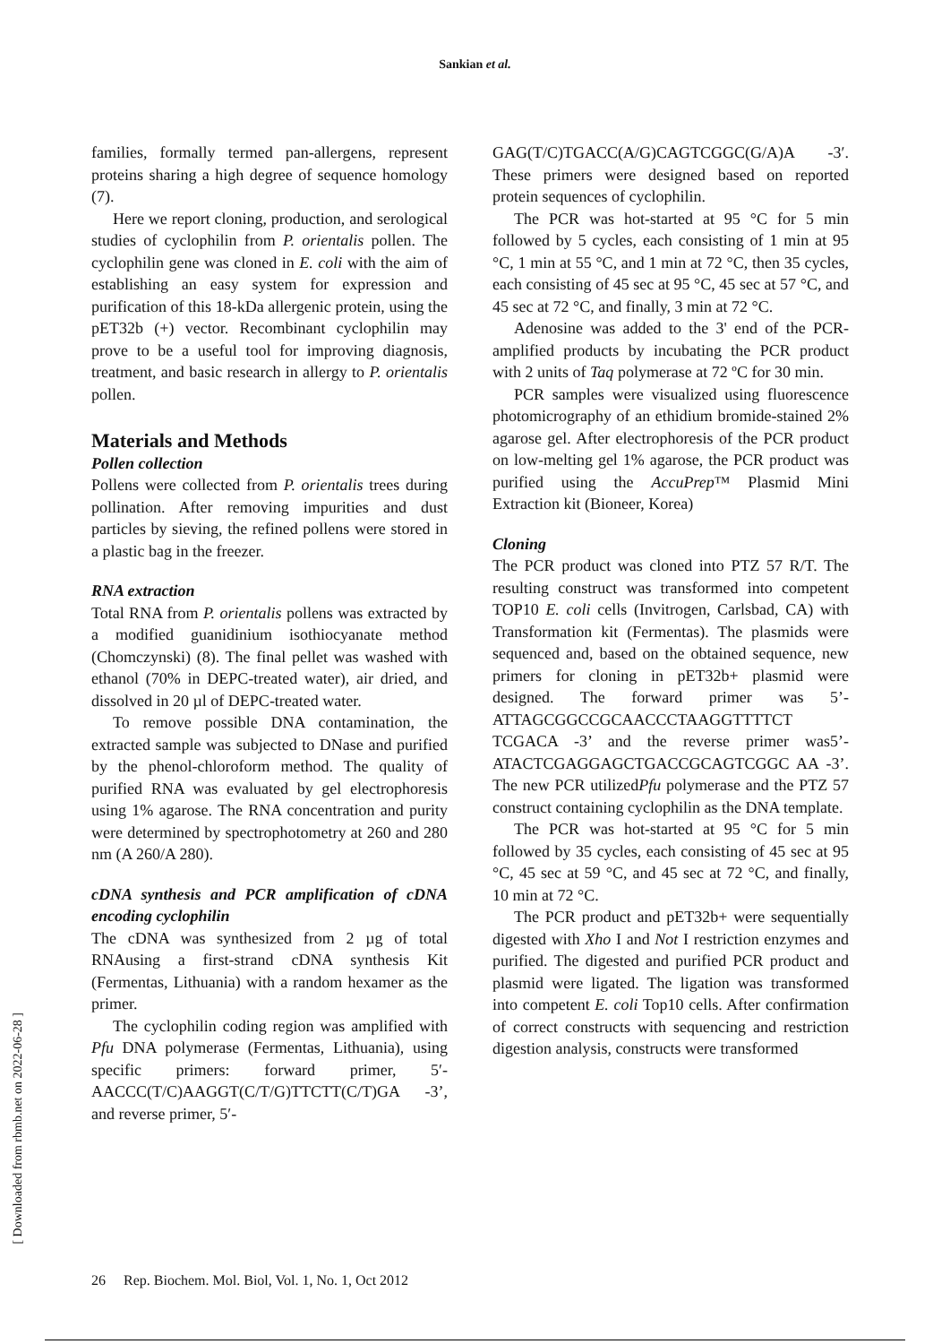Sankian et al.
families, formally termed pan-allergens, represent proteins sharing a high degree of sequence homology (7).
Here we report cloning, production, and serological studies of cyclophilin from P. orientalis pollen. The cyclophilin gene was cloned in E. coli with the aim of establishing an easy system for expression and purification of this 18-kDa allergenic protein, using the pET32b (+) vector. Recombinant cyclophilin may prove to be a useful tool for improving diagnosis, treatment, and basic research in allergy to P. orientalis pollen.
Materials and Methods
Pollen collection
Pollens were collected from P. orientalis trees during pollination. After removing impurities and dust particles by sieving, the refined pollens were stored in a plastic bag in the freezer.
RNA extraction
Total RNA from P. orientalis pollens was extracted by a modified guanidinium isothiocyanate method (Chomczynski) (8). The final pellet was washed with ethanol (70% in DEPC-treated water), air dried, and dissolved in 20 µl of DEPC-treated water.
To remove possible DNA contamination, the extracted sample was subjected to DNase and purified by the phenol-chloroform method. The quality of purified RNA was evaluated by gel electrophoresis using 1% agarose. The RNA concentration and purity were determined by spectrophotometry at 260 and 280 nm (A 260/A 280).
cDNA synthesis and PCR amplification of cDNA encoding cyclophilin
The cDNA was synthesized from 2 µg of total RNAusing a first-strand cDNA synthesis Kit (Fermentas, Lithuania) with a random hexamer as the primer.
The cyclophilin coding region was amplified with Pfu DNA polymerase (Fermentas, Lithuania), using specific primers: forward primer, 5′-AACCC(T/C)AAGGT(C/T/G)TTCTT(C/T)GA -3’, and reverse primer, 5′-
GAG(T/C)TGACC(A/G)CAGTCGGC(G/A)A -3′. These primers were designed based on reported protein sequences of cyclophilin.
The PCR was hot-started at 95 °C for 5 min followed by 5 cycles, each consisting of 1 min at 95 °C, 1 min at 55 °C, and 1 min at 72 °C, then 35 cycles, each consisting of 45 sec at 95 °C, 45 sec at 57 °C, and 45 sec at 72 °C, and finally, 3 min at 72 °C.
Adenosine was added to the 3' end of the PCR-amplified products by incubating the PCR product with 2 units of Taq polymerase at 72 ºC for 30 min.
PCR samples were visualized using fluorescence photomicrography of an ethidium bromide-stained 2% agarose gel. After electrophoresis of the PCR product on low-melting gel 1% agarose, the PCR product was purified using the AccuPrep™ Plasmid Mini Extraction kit (Bioneer, Korea)
Cloning
The PCR product was cloned into PTZ 57 R/T. The resulting construct was transformed into competent TOP10 E. coli cells (Invitrogen, Carlsbad, CA) with Transformation kit (Fermentas). The plasmids were sequenced and, based on the obtained sequence, new primers for cloning in pET32b+ plasmid were designed. The forward primer was 5’-ATTAGCGGCCGCAACCCTAAGGTTTTCT TCGACA -3’ and the reverse primer was5’-ATACTCGAGGAGCTGACCGCAGTCGGC AA -3’. The new PCR utilizedPfu polymerase and the PTZ 57 construct containing cyclophilin as the DNA template.
The PCR was hot-started at 95 °C for 5 min followed by 35 cycles, each consisting of 45 sec at 95 °C, 45 sec at 59 °C, and 45 sec at 72 °C, and finally, 10 min at 72 °C.
The PCR product and pET32b+ were sequentially digested with Xho I and Not I restriction enzymes and purified. The digested and purified PCR product and plasmid were ligated. The ligation was transformed into competent E. coli Top10 cells. After confirmation of correct constructs with sequencing and restriction digestion analysis, constructs were transformed
[ Downloaded from rbmb.net on 2022-06-28 ]
26 Rep. Biochem. Mol. Biol, Vol. 1, No. 1, Oct 2012